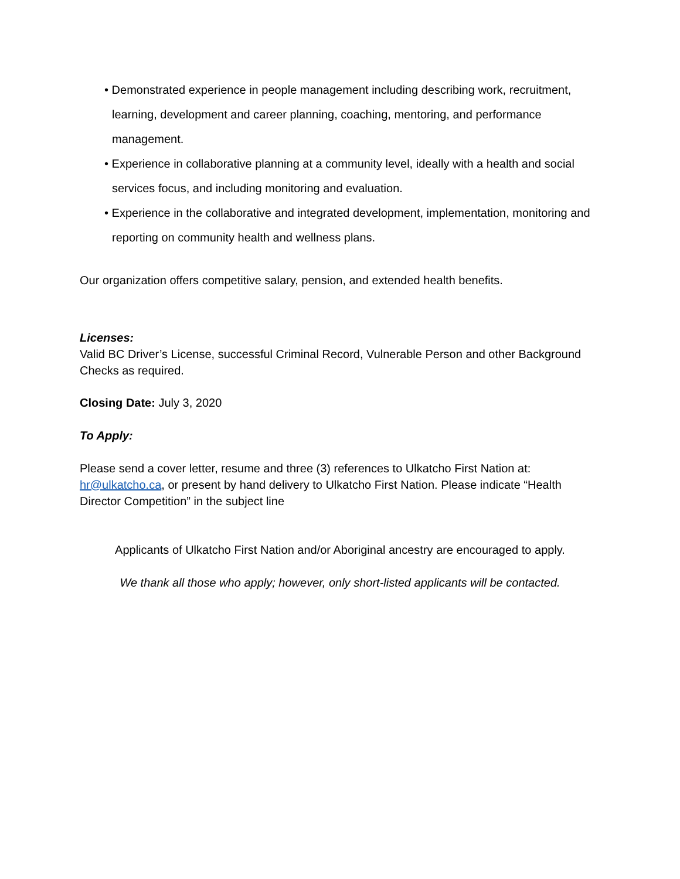• Demonstrated experience in people management including describing work, recruitment, learning, development and career planning, coaching, mentoring, and performance management.
• Experience in collaborative planning at a community level, ideally with a health and social services focus, and including monitoring and evaluation.
• Experience in the collaborative and integrated development, implementation, monitoring and reporting on community health and wellness plans.
Our organization offers competitive salary, pension, and extended health benefits.
Licenses:
Valid BC Driver’s License, successful Criminal Record, Vulnerable Person and other Background Checks as required.
Closing Date: July 3, 2020
To Apply:
Please send a cover letter, resume and three (3) references to Ulkatcho First Nation at: hr@ulkatcho.ca, or present by hand delivery to Ulkatcho First Nation. Please indicate “Health Director Competition” in the subject line
Applicants of Ulkatcho First Nation and/or Aboriginal ancestry are encouraged to apply.
We thank all those who apply; however, only short-listed applicants will be contacted.